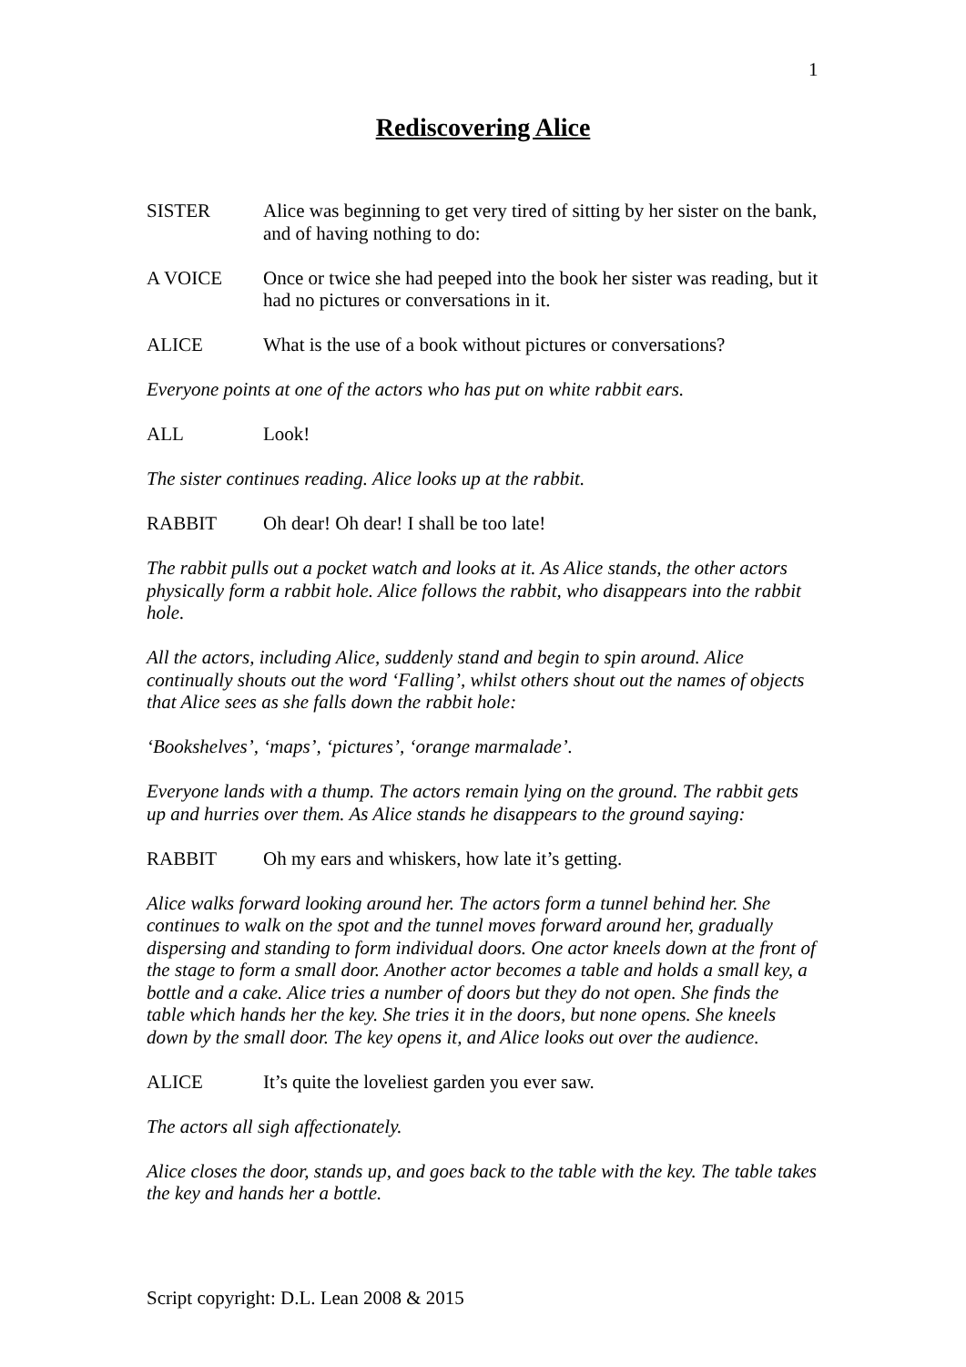1
Rediscovering Alice
SISTER Alice was beginning to get very tired of sitting by her sister on the bank, and of having nothing to do:
A VOICE Once or twice she had peeped into the book her sister was reading, but it had no pictures or conversations in it.
ALICE What is the use of a book without pictures or conversations?
Everyone points at one of the actors who has put on white rabbit ears.
ALL Look!
The sister continues reading. Alice looks up at the rabbit.
RABBIT Oh dear! Oh dear! I shall be too late!
The rabbit pulls out a pocket watch and looks at it. As Alice stands, the other actors physically form a rabbit hole. Alice follows the rabbit, who disappears into the rabbit hole.
All the actors, including Alice, suddenly stand and begin to spin around. Alice continually shouts out the word ‘Falling’, whilst others shout out the names of objects that Alice sees as she falls down the rabbit hole:
‘Bookshelves’, ‘maps’, ‘pictures’, ‘orange marmalade’.
Everyone lands with a thump. The actors remain lying on the ground. The rabbit gets up and hurries over them. As Alice stands he disappears to the ground saying:
RABBIT Oh my ears and whiskers, how late it’s getting.
Alice walks forward looking around her. The actors form a tunnel behind her. She continues to walk on the spot and the tunnel moves forward around her, gradually dispersing and standing to form individual doors. One actor kneels down at the front of the stage to form a small door. Another actor becomes a table and holds a small key, a bottle and a cake. Alice tries a number of doors but they do not open. She finds the table which hands her the key. She tries it in the doors, but none opens. She kneels down by the small door. The key opens it, and Alice looks out over the audience.
ALICE It’s quite the loveliest garden you ever saw.
The actors all sigh affectionately.
Alice closes the door, stands up, and goes back to the table with the key. The table takes the key and hands her a bottle.
Script copyright: D.L. Lean 2008 & 2015